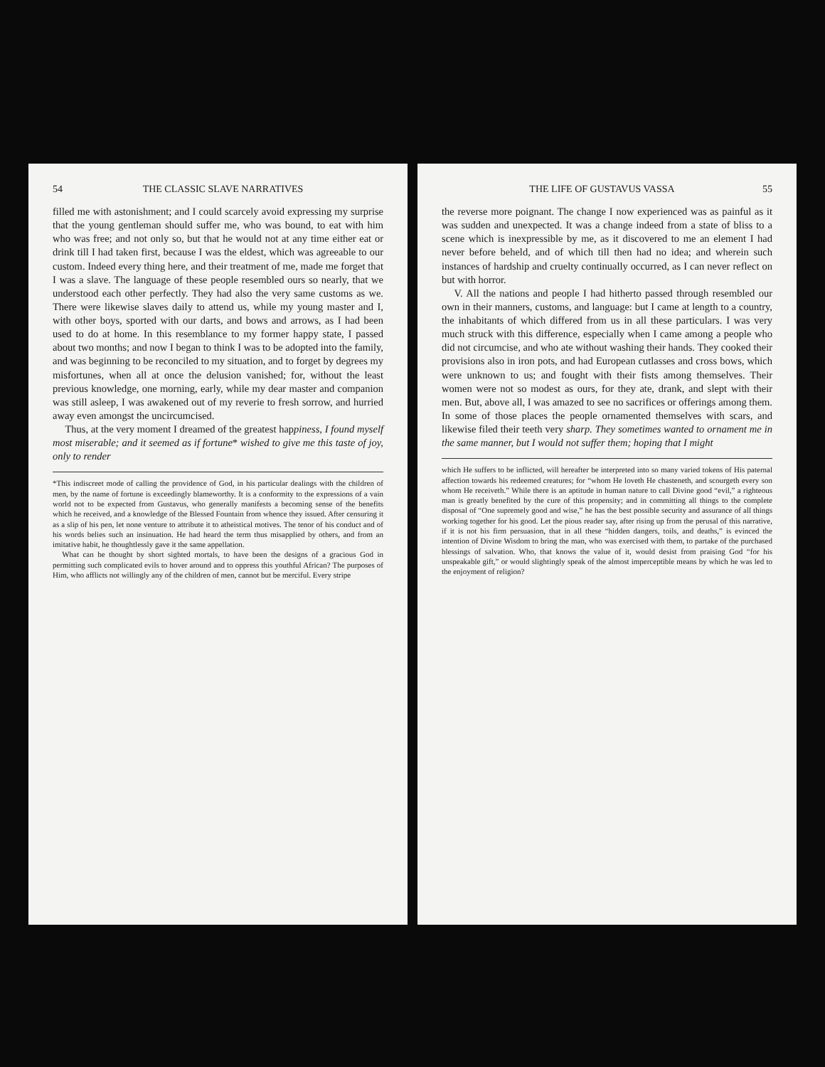54 THE CLASSIC SLAVE NARRATIVES
filled me with astonishment; and I could scarcely avoid expressing my surprise that the young gentleman should suffer me, who was bound, to eat with him who was free; and not only so, but that he would not at any time either eat or drink till I had taken first, because I was the eldest, which was agreeable to our custom. Indeed every thing here, and their treatment of me, made me forget that I was a slave. The language of these people resembled ours so nearly, that we understood each other perfectly. They had also the very same customs as we. There were likewise slaves daily to attend us, while my young master and I, with other boys, sported with our darts, and bows and arrows, as I had been used to do at home. In this resemblance to my former happy state, I passed about two months; and now I began to think I was to be adopted into the family, and was beginning to be reconciled to my situation, and to forget by degrees my misfortunes, when all at once the delusion vanished; for, without the least previous knowledge, one morning, early, while my dear master and companion was still asleep, I was awakened out of my reverie to fresh sorrow, and hurried away even amongst the uncircumcised.
Thus, at the very moment I dreamed of the greatest happiness, I found myself most miserable; and it seemed as if fortune* wished to give me this taste of joy, only to render
*This indiscreet mode of calling the providence of God, in his particular dealings with the children of men, by the name of fortune is exceedingly blameworthy. It is a conformity to the expressions of a vain world not to be expected from Gustavus, who generally manifests a becoming sense of the benefits which he received, and a knowledge of the Blessed Fountain from whence they issued. After censuring it as a slip of his pen, let none venture to attribute it to atheistical motives. The tenor of his conduct and of his words belies such an insinuation. He had heard the term thus misapplied by others, and from an imitative habit, he thoughtlessly gave it the same appellation.
What can be thought by short sighted mortals, to have been the designs of a gracious God in permitting such complicated evils to hover around and to oppress this youthful African? The purposes of Him, who afflicts not willingly any of the children of men, cannot but be merciful. Every stripe
THE LIFE OF GUSTAVUS VASSA 55
the reverse more poignant. The change I now experienced was as painful as it was sudden and unexpected. It was a change indeed from a state of bliss to a scene which is inexpressible by me, as it discovered to me an element I had never before beheld, and of which till then had no idea; and wherein such instances of hardship and cruelty continually occurred, as I can never reflect on but with horror.
V. All the nations and people I had hitherto passed through resembled our own in their manners, customs, and language: but I came at length to a country, the inhabitants of which differed from us in all these particulars. I was very much struck with this difference, especially when I came among a people who did not circumcise, and who ate without washing their hands. They cooked their provisions also in iron pots, and had European cutlasses and cross bows, which were unknown to us; and fought with their fists among themselves. Their women were not so modest as ours, for they ate, drank, and slept with their men. But, above all, I was amazed to see no sacrifices or offerings among them. In some of those places the people ornamented themselves with scars, and likewise filed their teeth very sharp. They sometimes wanted to ornament me in the same manner, but I would not suffer them; hoping that I might
which He suffers to be inflicted, will hereafter be interpreted into so many varied tokens of His paternal affection towards his redeemed creatures; for “whom He loveth He chasteneth, and scourgeth every son whom He receiveth.” While there is an aptitude in human nature to call Divine good “evil,” a righteous man is greatly benefited by the cure of this propensity; and in committing all things to the complete disposal of “One supremely good and wise,” he has the best possible security and assurance of all things working together for his good. Let the pious reader say, after rising up from the perusal of this narrative, if it is not his firm persuasion, that in all these “hidden dangers, toils, and deaths,” is evinced the intention of Divine Wisdom to bring the man, who was exercised with them, to partake of the purchased blessings of salvation. Who, that knows the value of it, would desist from praising God “for his unspeakable gift,” or would slightingly speak of the almost imperceptible means by which he was led to the enjoyment of religion?